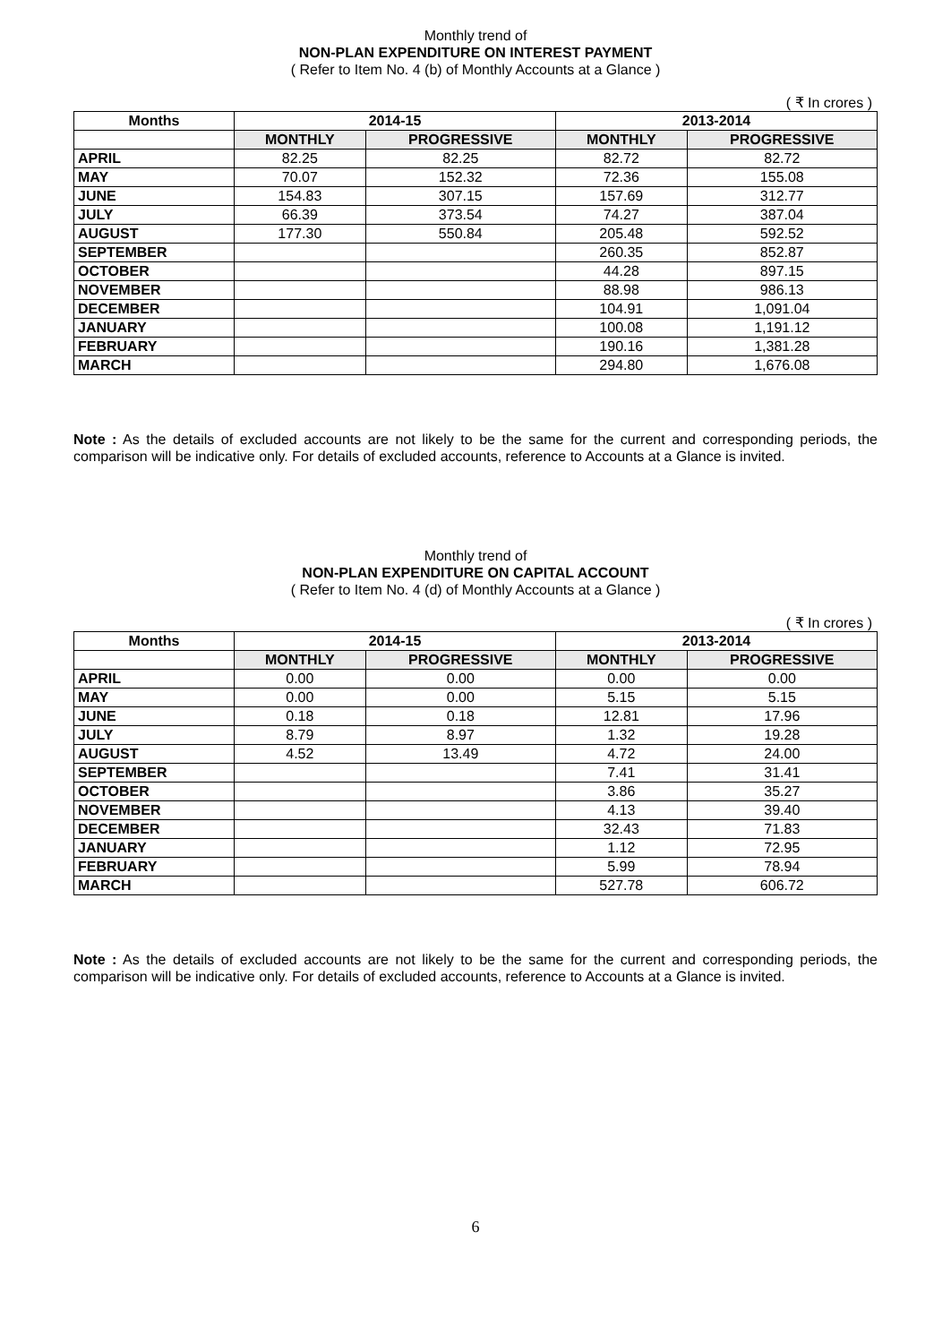Monthly trend of
NON-PLAN EXPENDITURE ON INTEREST PAYMENT
( Refer to Item No. 4 (b) of Monthly Accounts at a Glance )
( ₹ In crores )
| Months | 2014-15 | | 2013-2014 | |
| --- | --- | --- | --- | --- |
| | MONTHLY | PROGRESSIVE | MONTHLY | PROGRESSIVE |
| APRIL | 82.25 | 82.25 | 82.72 | 82.72 |
| MAY | 70.07 | 152.32 | 72.36 | 155.08 |
| JUNE | 154.83 | 307.15 | 157.69 | 312.77 |
| JULY | 66.39 | 373.54 | 74.27 | 387.04 |
| AUGUST | 177.30 | 550.84 | 205.48 | 592.52 |
| SEPTEMBER | | | 260.35 | 852.87 |
| OCTOBER | | | 44.28 | 897.15 |
| NOVEMBER | | | 88.98 | 986.13 |
| DECEMBER | | | 104.91 | 1,091.04 |
| JANUARY | | | 100.08 | 1,191.12 |
| FEBRUARY | | | 190.16 | 1,381.28 |
| MARCH | | | 294.80 | 1,676.08 |
Note : As the details of excluded accounts are not likely to be the same for the current and corresponding periods, the comparison will be indicative only. For details of excluded accounts, reference to Accounts at a Glance is invited.
Monthly trend of
NON-PLAN EXPENDITURE ON CAPITAL ACCOUNT
( Refer to Item No. 4 (d) of Monthly Accounts at a Glance )
( ₹ In crores )
| Months | 2014-15 | | 2013-2014 | |
| --- | --- | --- | --- | --- |
| | MONTHLY | PROGRESSIVE | MONTHLY | PROGRESSIVE |
| APRIL | 0.00 | 0.00 | 0.00 | 0.00 |
| MAY | 0.00 | 0.00 | 5.15 | 5.15 |
| JUNE | 0.18 | 0.18 | 12.81 | 17.96 |
| JULY | 8.79 | 8.97 | 1.32 | 19.28 |
| AUGUST | 4.52 | 13.49 | 4.72 | 24.00 |
| SEPTEMBER | | | 7.41 | 31.41 |
| OCTOBER | | | 3.86 | 35.27 |
| NOVEMBER | | | 4.13 | 39.40 |
| DECEMBER | | | 32.43 | 71.83 |
| JANUARY | | | 1.12 | 72.95 |
| FEBRUARY | | | 5.99 | 78.94 |
| MARCH | | | 527.78 | 606.72 |
Note : As the details of excluded accounts are not likely to be the same for the current and corresponding periods, the comparison will be indicative only. For details of excluded accounts, reference to Accounts at a Glance is invited.
6